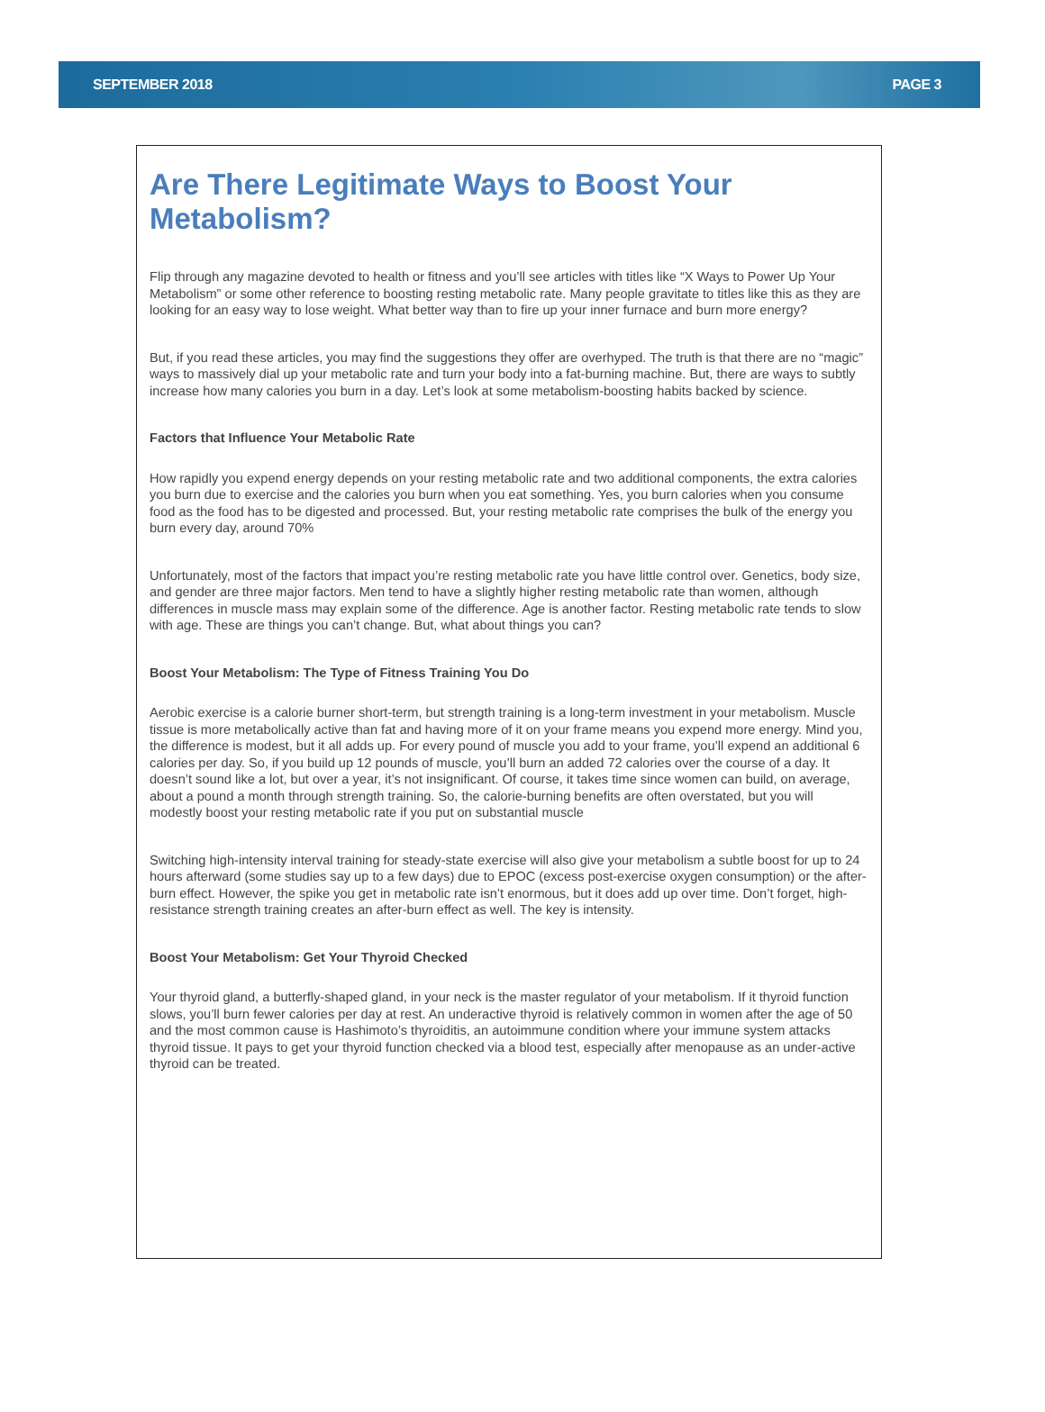SEPTEMBER 2018 PAGE 3
Are There Legitimate Ways to Boost Your Metabolism?
Flip through any magazine devoted to health or fitness and you’ll see articles with titles like “X Ways to Power Up Your Metabolism” or some other reference to boosting resting metabolic rate. Many people gravitate to titles like this as they are looking for an easy way to lose weight. What better way than to fire up your inner furnace and burn more energy?
But, if you read these articles, you may find the suggestions they offer are overhyped. The truth is that there are no “magic” ways to massively dial up your metabolic rate and turn your body into a fat-burning machine. But, there are ways to subtly increase how many calories you burn in a day. Let’s look at some metabolism-boosting habits backed by science.
Factors that Influence Your Metabolic Rate
How rapidly you expend energy depends on your resting metabolic rate and two additional components, the extra calories you burn due to exercise and the calories you burn when you eat something. Yes, you burn calories when you consume food as the food has to be digested and processed. But, your resting metabolic rate comprises the bulk of the energy you burn every day, around 70%
Unfortunately, most of the factors that impact you’re resting metabolic rate you have little control over. Genetics, body size, and gender are three major factors. Men tend to have a slightly higher resting metabolic rate than women, although differences in muscle mass may explain some of the difference. Age is another factor. Resting metabolic rate tends to slow with age. These are things you can’t change. But, what about things you can?
Boost Your Metabolism: The Type of Fitness Training You Do
Aerobic exercise is a calorie burner short-term, but strength training is a long-term investment in your metabolism. Muscle tissue is more metabolically active than fat and having more of it on your frame means you expend more energy. Mind you, the difference is modest, but it all adds up. For every pound of muscle you add to your frame, you’ll expend an additional 6 calories per day. So, if you build up 12 pounds of muscle, you’ll burn an added 72 calories over the course of a day. It doesn’t sound like a lot, but over a year, it’s not insignificant. Of course, it takes time since women can build, on average, about a pound a month through strength training. So, the calorie-burning benefits are often overstated, but you will modestly boost your resting metabolic rate if you put on substantial muscle
Switching high-intensity interval training for steady-state exercise will also give your metabolism a subtle boost for up to 24 hours afterward (some studies say up to a few days) due to EPOC (excess post-exercise oxygen consumption) or the after-burn effect. However, the spike you get in metabolic rate isn’t enormous, but it does add up over time. Don’t forget, high-resistance strength training creates an after-burn effect as well. The key is intensity.
Boost Your Metabolism: Get Your Thyroid Checked
Your thyroid gland, a butterfly-shaped gland, in your neck is the master regulator of your metabolism. If it thyroid function slows, you’ll burn fewer calories per day at rest. An underactive thyroid is relatively common in women after the age of 50 and the most common cause is Hashimoto’s thyroiditis, an autoimmune condition where your immune system attacks thyroid tissue. It pays to get your thyroid function checked via a blood test, especially after menopause as an under-active thyroid can be treated.